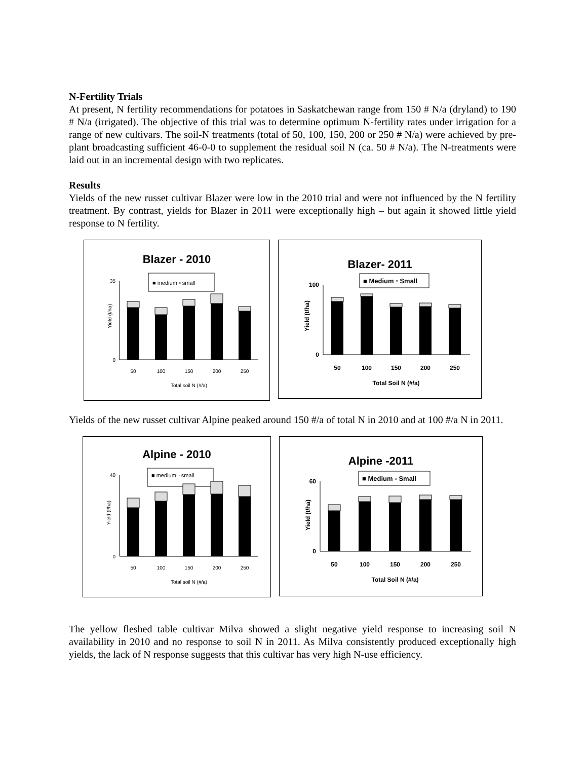N-Fertility Trials
At present, N fertility recommendations for potatoes in Saskatchewan range from 150 # N/a (dryland) to 190 # N/a (irrigated). The objective of this trial was to determine optimum N-fertility rates under irrigation for a range of new cultivars. The soil-N treatments (total of 50, 100, 150, 200 or 250 # N/a) were achieved by pre-plant broadcasting sufficient 46-0-0 to supplement the residual soil N (ca. 50 # N/a). The N-treatments were laid out in an incremental design with two replicates.
Results
Yields of the new russet cultivar Blazer were low in the 2010 trial and were not influenced by the N fertility treatment. By contrast, yields for Blazer in 2011 were exceptionally high – but again it showed little yield response to N fertility.
Blazer - 2010
■ medium ▫ small
Yield (t/ha)
35
0
50
100
150
200
250
Total soil N (#/a)
Blazer- 2011
■ Medium ▫ Small
Yield (t/ha)
100
0
50
100
150
200
250
Total Soil N (#/a)
Yields of the new russet cultivar Alpine peaked around 150 #/a of total N in 2010 and at 100 #/a N in 2011.
Alpine - 2010
■ medium ▫ small
Yield (t/ha)
40
0
50
100
150
200
250
Total soil N (#/a)
Alpine -2011
■ Medium ▫ Small
Yield (t/ha)
60
0
50
100
150
200
250
Total Soil N (#/a)
The yellow fleshed table cultivar Milva showed a slight negative yield response to increasing soil N availability in 2010 and no response to soil N in 2011. As Milva consistently produced exceptionally high yields, the lack of N response suggests that this cultivar has very high N-use efficiency.